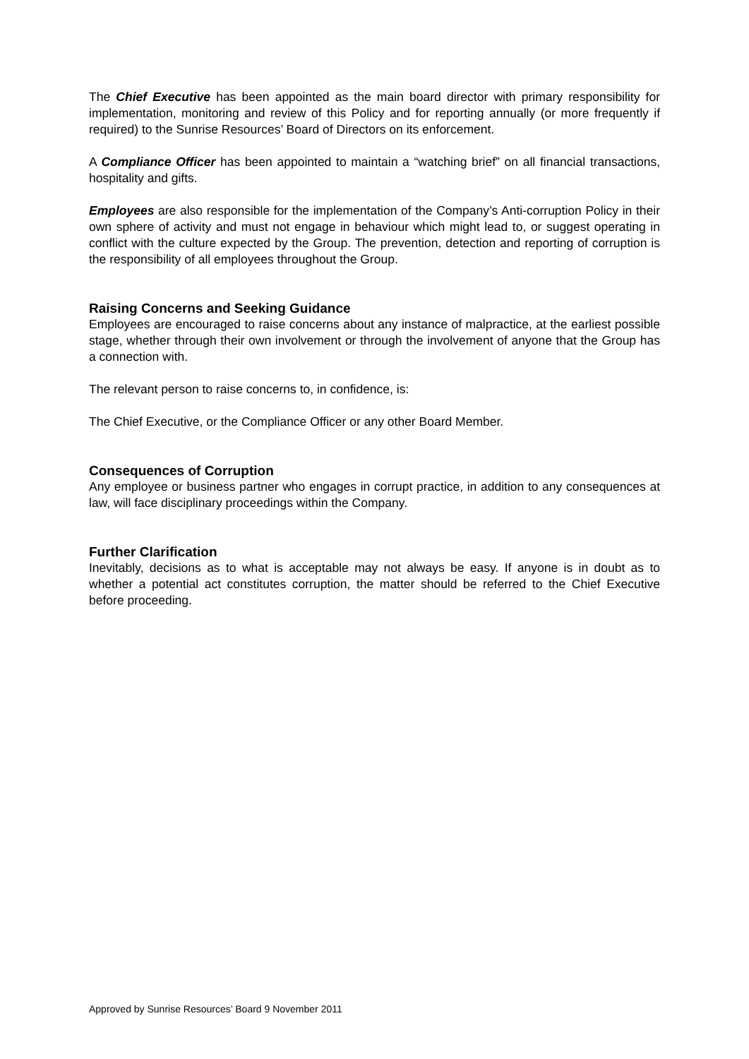The Chief Executive has been appointed as the main board director with primary responsibility for implementation, monitoring and review of this Policy and for reporting annually (or more frequently if required) to the Sunrise Resources’ Board of Directors on its enforcement.
A Compliance Officer has been appointed to maintain a “watching brief” on all financial transactions, hospitality and gifts.
Employees are also responsible for the implementation of the Company’s Anti-corruption Policy in their own sphere of activity and must not engage in behaviour which might lead to, or suggest operating in conflict with the culture expected by the Group. The prevention, detection and reporting of corruption is the responsibility of all employees throughout the Group.
Raising Concerns and Seeking Guidance
Employees are encouraged to raise concerns about any instance of malpractice, at the earliest possible stage, whether through their own involvement or through the involvement of anyone that the Group has a connection with.
The relevant person to raise concerns to, in confidence, is:
The Chief Executive, or the Compliance Officer or any other Board Member.
Consequences of Corruption
Any employee or business partner who engages in corrupt practice, in addition to any consequences at law, will face disciplinary proceedings within the Company.
Further Clarification
Inevitably, decisions as to what is acceptable may not always be easy. If anyone is in doubt as to whether a potential act constitutes corruption, the matter should be referred to the Chief Executive before proceeding.
Approved by Sunrise Resources’ Board 9 November 2011